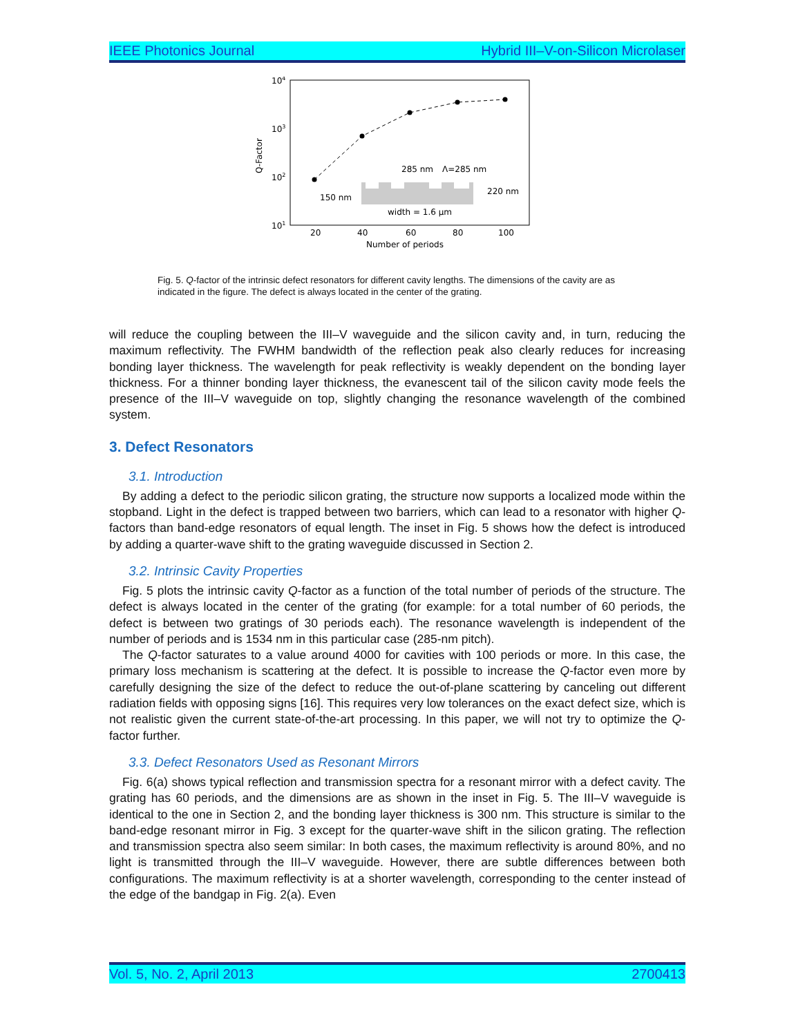IEEE Photonics Journal Hybrid III–V-on-Silicon Microlaser
104
103
102
101
Q-Factor
20
40
60
80
100
Number of periods
285 nm
Λ=285 nm
150 nm
220 nm
width = 1.6 μm
Fig. 5. Q-factor of the intrinsic defect resonators for different cavity lengths. The dimensions of the cavity are as indicated in the figure. The defect is always located in the center of the grating.
will reduce the coupling between the III–V waveguide and the silicon cavity and, in turn, reducing the maximum reflectivity. The FWHM bandwidth of the reflection peak also clearly reduces for increasing bonding layer thickness. The wavelength for peak reflectivity is weakly dependent on the bonding layer thickness. For a thinner bonding layer thickness, the evanescent tail of the silicon cavity mode feels the presence of the III–V waveguide on top, slightly changing the resonance wavelength of the combined system.
3. Defect Resonators
3.1. Introduction
By adding a defect to the periodic silicon grating, the structure now supports a localized mode within the stopband. Light in the defect is trapped between two barriers, which can lead to a resonator with higher Q-factors than band-edge resonators of equal length. The inset in Fig. 5 shows how the defect is introduced by adding a quarter-wave shift to the grating waveguide discussed in Section 2.
3.2. Intrinsic Cavity Properties
Fig. 5 plots the intrinsic cavity Q-factor as a function of the total number of periods of the structure. The defect is always located in the center of the grating (for example: for a total number of 60 periods, the defect is between two gratings of 30 periods each). The resonance wavelength is independent of the number of periods and is 1534 nm in this particular case (285-nm pitch).
The Q-factor saturates to a value around 4000 for cavities with 100 periods or more. In this case, the primary loss mechanism is scattering at the defect. It is possible to increase the Q-factor even more by carefully designing the size of the defect to reduce the out-of-plane scattering by canceling out different radiation fields with opposing signs [16]. This requires very low tolerances on the exact defect size, which is not realistic given the current state-of-the-art processing. In this paper, we will not try to optimize the Q-factor further.
3.3. Defect Resonators Used as Resonant Mirrors
Fig. 6(a) shows typical reflection and transmission spectra for a resonant mirror with a defect cavity. The grating has 60 periods, and the dimensions are as shown in the inset in Fig. 5. The III–V waveguide is identical to the one in Section 2, and the bonding layer thickness is 300 nm. This structure is similar to the band-edge resonant mirror in Fig. 3 except for the quarter-wave shift in the silicon grating. The reflection and transmission spectra also seem similar: In both cases, the maximum reflectivity is around 80%, and no light is transmitted through the III–V waveguide. However, there are subtle differences between both configurations. The maximum reflectivity is at a shorter wavelength, corresponding to the center instead of the edge of the bandgap in Fig. 2(a). Even
Vol. 5, No. 2, April 2013 2700413